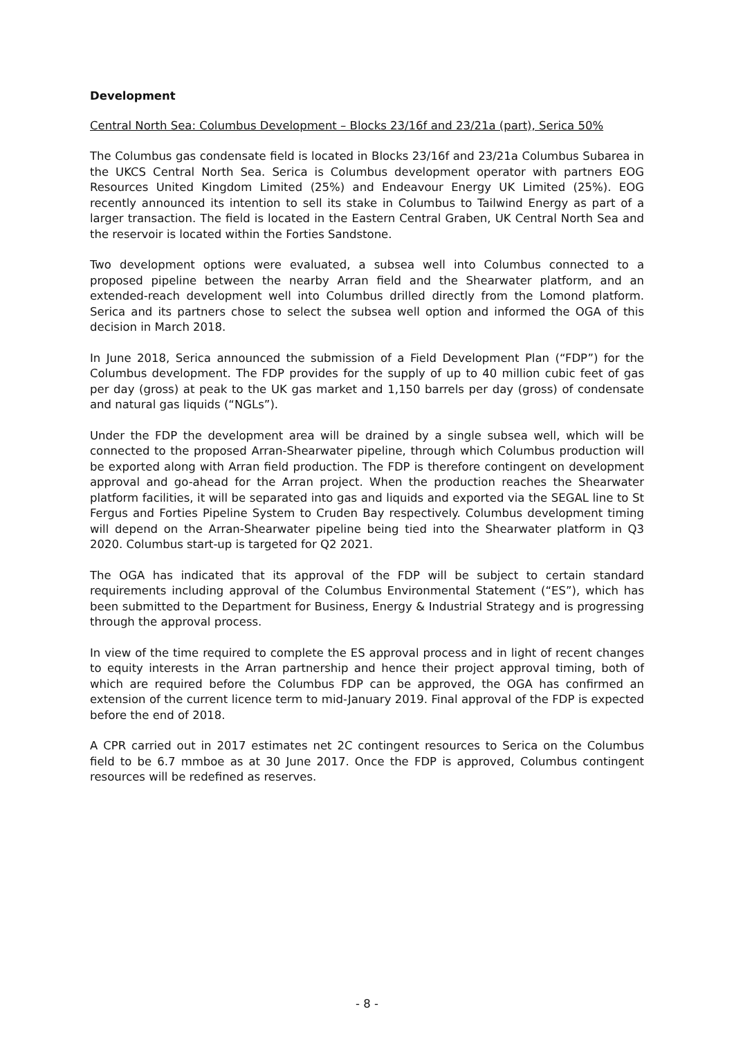Development
Central North Sea: Columbus Development – Blocks 23/16f and 23/21a (part), Serica 50%
The Columbus gas condensate field is located in Blocks 23/16f and 23/21a Columbus Subarea in the UKCS Central North Sea. Serica is Columbus development operator with partners EOG Resources United Kingdom Limited (25%) and Endeavour Energy UK Limited (25%). EOG recently announced its intention to sell its stake in Columbus to Tailwind Energy as part of a larger transaction. The field is located in the Eastern Central Graben, UK Central North Sea and the reservoir is located within the Forties Sandstone.
Two development options were evaluated, a subsea well into Columbus connected to a proposed pipeline between the nearby Arran field and the Shearwater platform, and an extended-reach development well into Columbus drilled directly from the Lomond platform. Serica and its partners chose to select the subsea well option and informed the OGA of this decision in March 2018.
In June 2018, Serica announced the submission of a Field Development Plan (“FDP”) for the Columbus development. The FDP provides for the supply of up to 40 million cubic feet of gas per day (gross) at peak to the UK gas market and 1,150 barrels per day (gross) of condensate and natural gas liquids (“NGLs”).
Under the FDP the development area will be drained by a single subsea well, which will be connected to the proposed Arran-Shearwater pipeline, through which Columbus production will be exported along with Arran field production. The FDP is therefore contingent on development approval and go-ahead for the Arran project. When the production reaches the Shearwater platform facilities, it will be separated into gas and liquids and exported via the SEGAL line to St Fergus and Forties Pipeline System to Cruden Bay respectively. Columbus development timing will depend on the Arran-Shearwater pipeline being tied into the Shearwater platform in Q3 2020. Columbus start-up is targeted for Q2 2021.
The OGA has indicated that its approval of the FDP will be subject to certain standard requirements including approval of the Columbus Environmental Statement (“ES”), which has been submitted to the Department for Business, Energy & Industrial Strategy and is progressing through the approval process.
In view of the time required to complete the ES approval process and in light of recent changes to equity interests in the Arran partnership and hence their project approval timing, both of which are required before the Columbus FDP can be approved, the OGA has confirmed an extension of the current licence term to mid-January 2019. Final approval of the FDP is expected before the end of 2018.
A CPR carried out in 2017 estimates net 2C contingent resources to Serica on the Columbus field to be 6.7 mmboe as at 30 June 2017. Once the FDP is approved, Columbus contingent resources will be redefined as reserves.
- 8 -